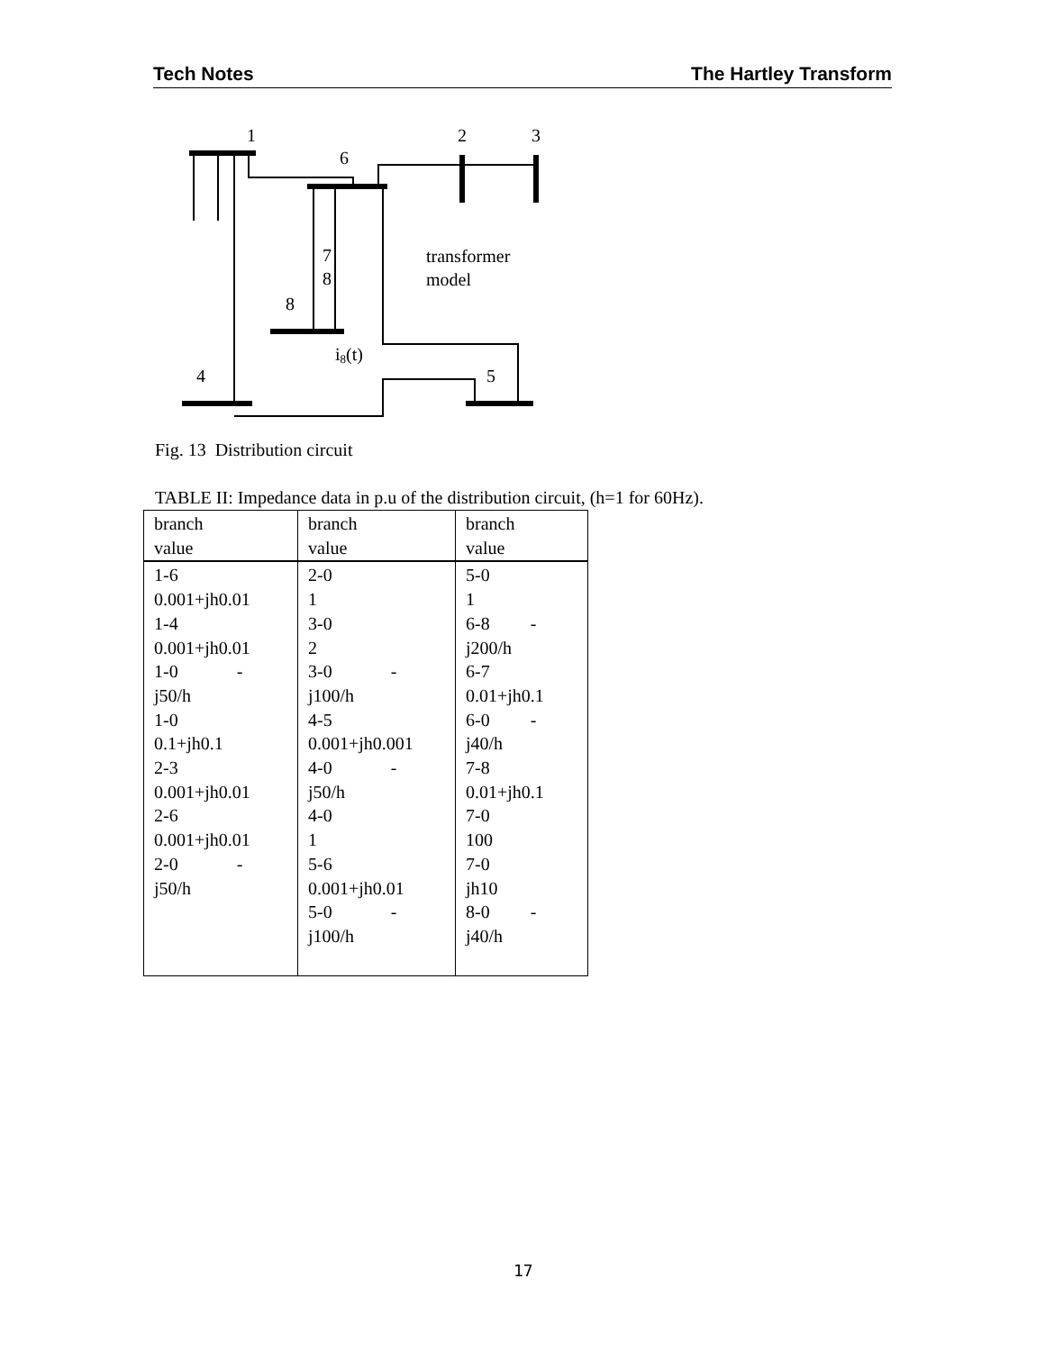Tech Notes The Hartley Transform
1
2
3
6
7
8
8
4
5
transformer
model
i8(t)
Fig. 13 Distribution circuit
TABLE II: Impedance data in p.u of the distribution circuit, (h=1 for 60Hz).
| branch value | branch value | branch value |
| --- | --- | --- |
| 1-6 0.001+jh0.01 1-4 0.001+jh0.01 1-0 - j50/h 1-0 0.1+jh0.1 2-3 0.001+jh0.01 2-6 0.001+jh0.01 2-0 - j50/h | 2-0 1 3-0 2 3-0 - j100/h 4-5 0.001+jh0.001 4-0 - j50/h 4-0 1 5-6 0.001+jh0.01 5-0 - j100/h | 5-0 1 6-8 - j200/h 6-7 0.01+jh0.1 6-0 - j40/h 7-8 0.01+jh0.1 7-0 100 7-0 jh10 8-0 - j40/h |
17